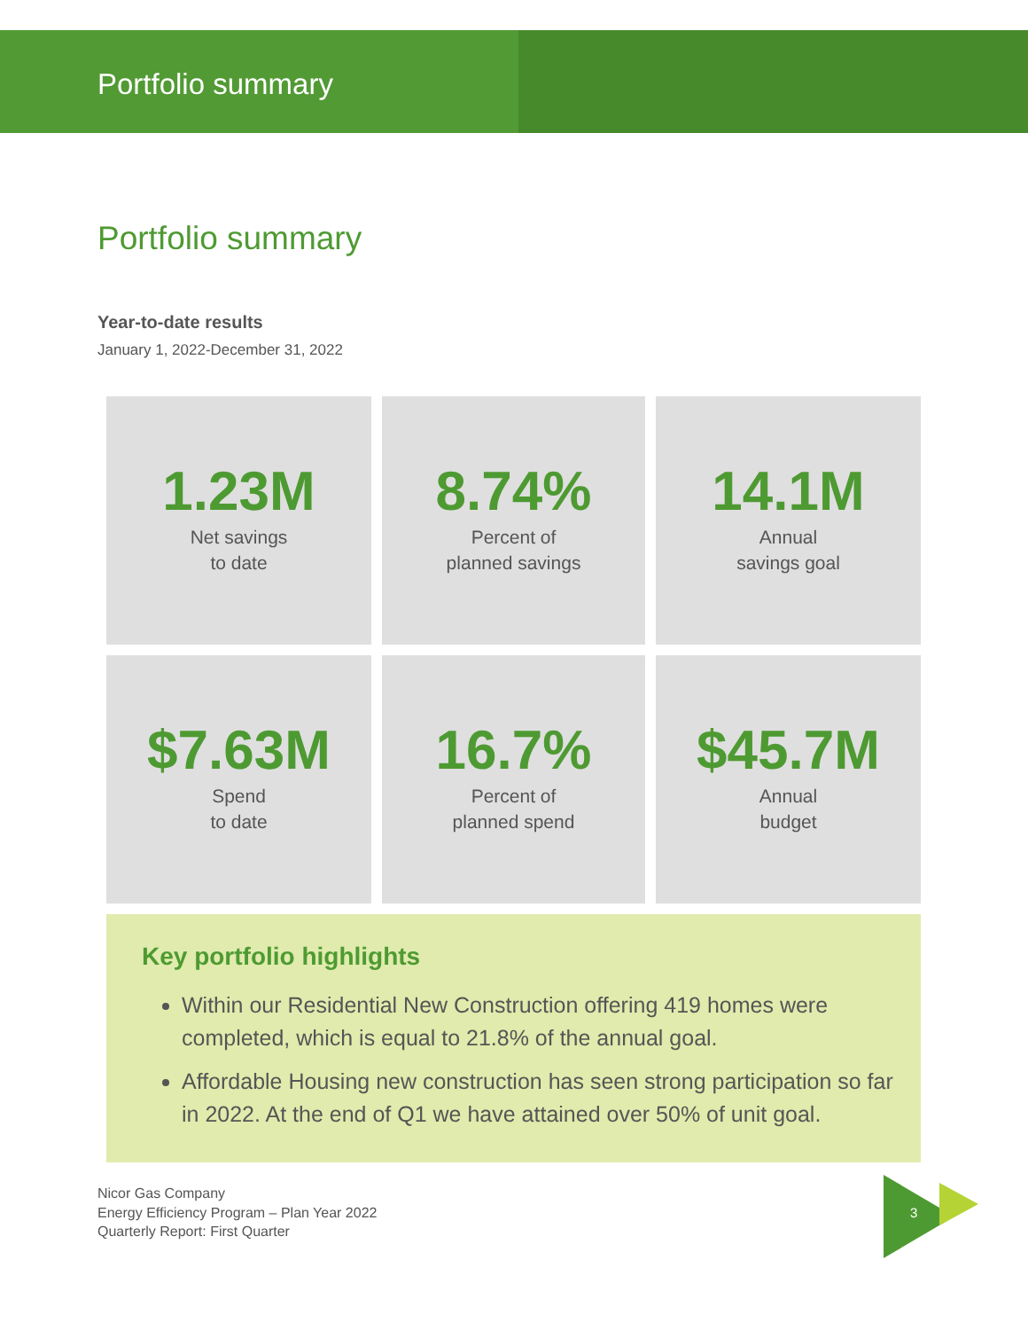Portfolio summary
Portfolio summary
Year-to-date results
January 1, 2022-December 31, 2022
1.23M
Net savings
to date
8.74%
Percent of
planned savings
14.1M
Annual
savings goal
$7.63M
Spend
to date
16.7%
Percent of
planned spend
$45.7M
Annual
budget
Key portfolio highlights
Within our Residential New Construction offering 419 homes were completed, which is equal to 21.8% of the annual goal.
Affordable Housing new construction has seen strong participation so far in 2022. At the end of Q1 we have attained over 50% of unit goal.
Nicor Gas Company
Energy Efficiency Program – Plan Year 2022
Quarterly Report: First Quarter
3